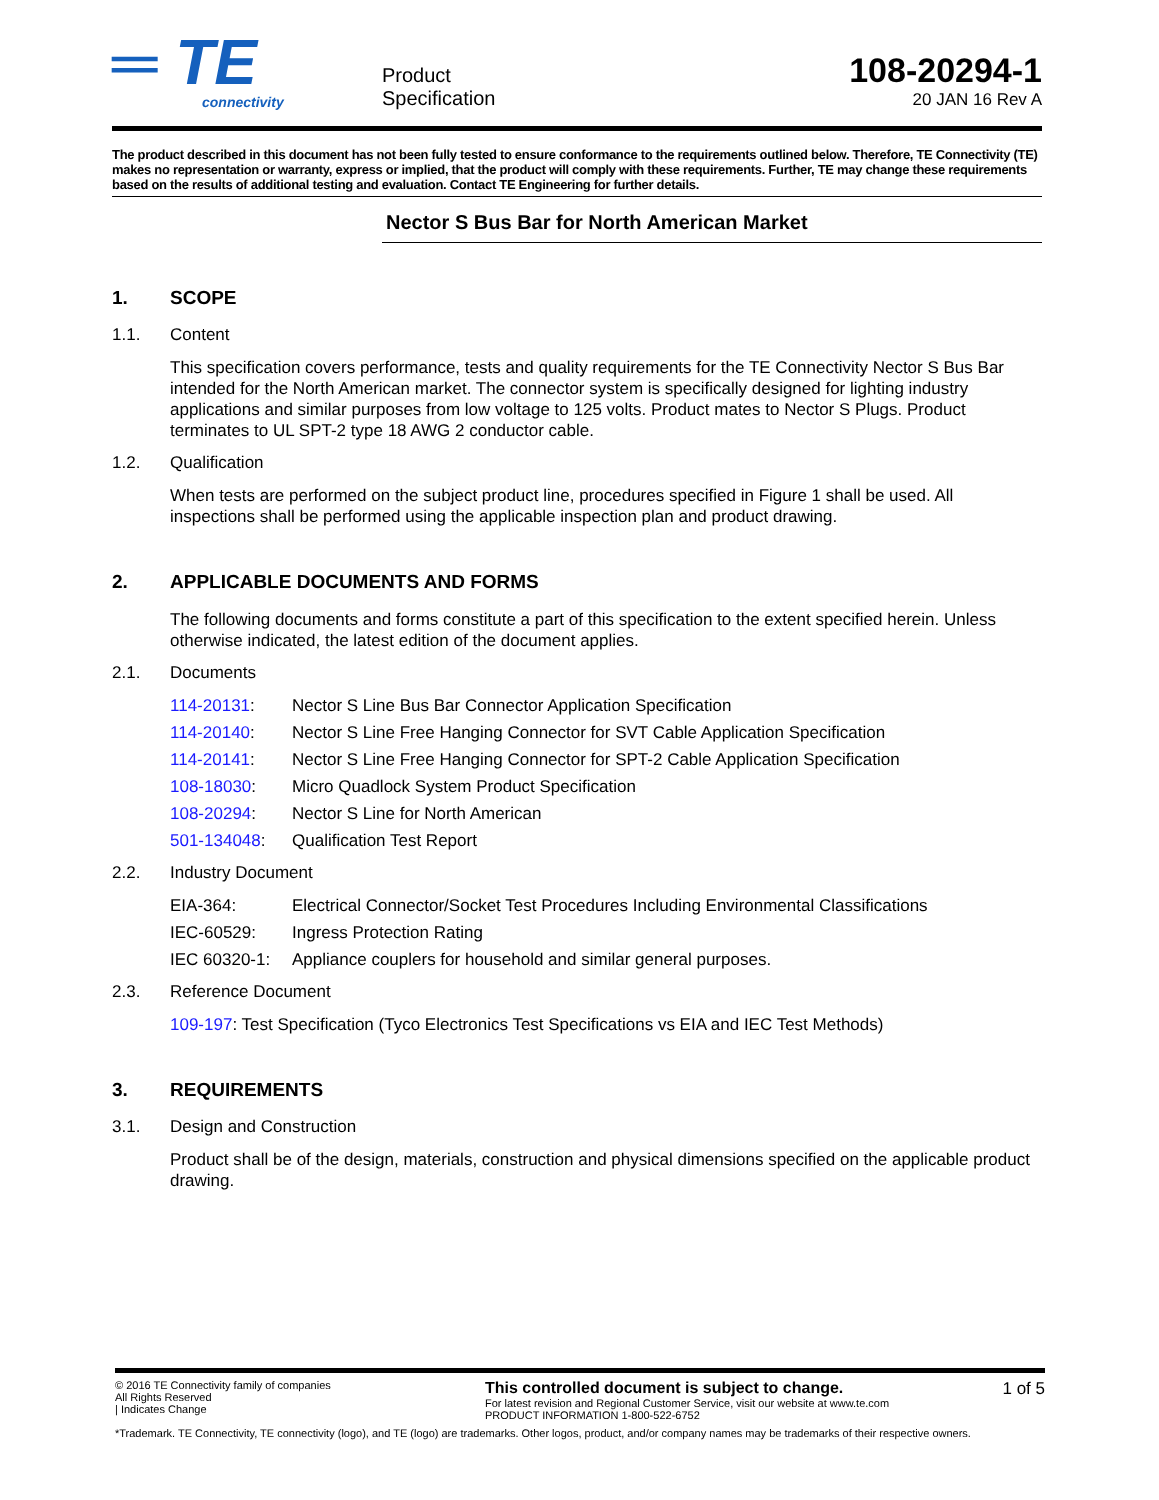═ TE
connectivity
Product
Specification
108-20294-1
20 JAN 16 Rev A
The product described in this document has not been fully tested to ensure conformance to the requirements outlined below. Therefore, TE Connectivity (TE) makes no representation or warranty, express or implied, that the product will comply with these requirements. Further, TE may change these requirements based on the results of additional testing and evaluation. Contact TE Engineering for further details.
Nector S Bus Bar for North American Market
1. SCOPE
1.1. Content
This specification covers performance, tests and quality requirements for the TE Connectivity Nector S Bus Bar intended for the North American market. The connector system is specifically designed for lighting industry applications and similar purposes from low voltage to 125 volts. Product mates to Nector S Plugs. Product terminates to UL SPT-2 type 18 AWG 2 conductor cable.
1.2. Qualification
When tests are performed on the subject product line, procedures specified in Figure 1 shall be used. All inspections shall be performed using the applicable inspection plan and product drawing.
2. APPLICABLE DOCUMENTS AND FORMS
The following documents and forms constitute a part of this specification to the extent specified herein. Unless otherwise indicated, the latest edition of the document applies.
2.1. Documents
114-20131: Nector S Line Bus Bar Connector Application Specification
114-20140: Nector S Line Free Hanging Connector for SVT Cable Application Specification
114-20141: Nector S Line Free Hanging Connector for SPT-2 Cable Application Specification
108-18030: Micro Quadlock System Product Specification
108-20294: Nector S Line for North American
501-134048: Qualification Test Report
2.2. Industry Document
EIA-364: Electrical Connector/Socket Test Procedures Including Environmental Classifications
IEC-60529: Ingress Protection Rating
IEC 60320-1: Appliance couplers for household and similar general purposes.
2.3. Reference Document
109-197: Test Specification (Tyco Electronics Test Specifications vs EIA and IEC Test Methods)
3. REQUIREMENTS
3.1. Design and Construction
Product shall be of the design, materials, construction and physical dimensions specified on the applicable product drawing.
© 2016 TE Connectivity family of companies
All Rights Reserved
| Indicates Change
This controlled document is subject to change.
For latest revision and Regional Customer Service, visit our website at www.te.com
PRODUCT INFORMATION 1-800-522-6752
1 of 5
*Trademark. TE Connectivity, TE connectivity (logo), and TE (logo) are trademarks. Other logos, product, and/or company names may be trademarks of their respective owners.